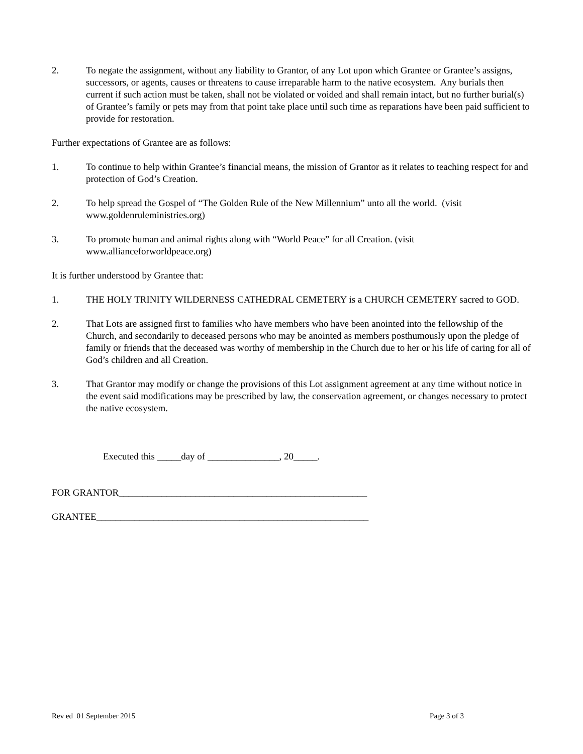2. To negate the assignment, without any liability to Grantor, of any Lot upon which Grantee or Grantee’s assigns, successors, or agents, causes or threatens to cause irreparable harm to the native ecosystem. Any burials then current if such action must be taken, shall not be violated or voided and shall remain intact, but no further burial(s) of Grantee’s family or pets may from that point take place until such time as reparations have been paid sufficient to provide for restoration.
Further expectations of Grantee are as follows:
1. To continue to help within Grantee’s financial means, the mission of Grantor as it relates to teaching respect for and protection of God’s Creation.
2. To help spread the Gospel of “The Golden Rule of the New Millennium” unto all the world. (visit www.goldenruleministries.org)
3. To promote human and animal rights along with “World Peace” for all Creation. (visit www.allianceforworldpeace.org)
It is further understood by Grantee that:
1. THE HOLY TRINITY WILDERNESS CATHEDRAL CEMETERY is a CHURCH CEMETERY sacred to GOD.
2. That Lots are assigned first to families who have members who have been anointed into the fellowship of the Church, and secondarily to deceased persons who may be anointed as members posthumously upon the pledge of family or friends that the deceased was worthy of membership in the Church due to her or his life of caring for all of God’s children and all Creation.
3. That Grantor may modify or change the provisions of this Lot assignment agreement at any time without notice in the event said modifications may be prescribed by law, the conservation agreement, or changes necessary to protect the native ecosystem.
Executed this _____day of _______________, 20_____.
FOR GRANTOR____________________________________________________
GRANTEE_________________________________________________________
Rev ed 01 September 2015 Page 3 of 3